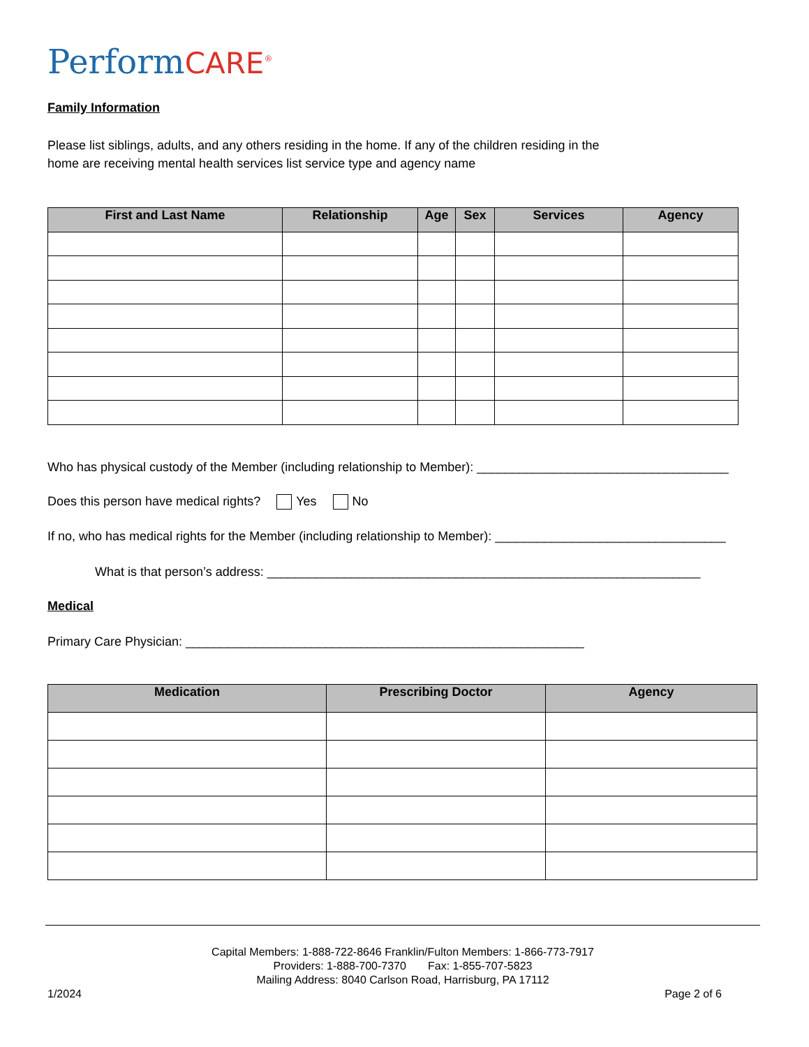PerformCARE<sup>®</sup>
Family Information
Please list siblings, adults, and any others residing in the home. If any of the children residing in the
home are receiving mental health services list service type and agency name
| First and Last Name | Relationship | Age | Sex | Services | Agency |
| --- | --- | --- | --- | --- | --- |
Who has physical custody of the Member (including relationship to Member): ____________________________________
Does this person have medical rights? Yes No
If no, who has medical rights for the Member (including relationship to Member): _________________________________
What is that person’s address: ______________________________________________________________
Medical
Primary Care Physician: _________________________________________________________
| Medication | Prescribing Doctor | Agency |
| --- | --- | --- |
Capital Members: 1-888-722-8646 Franklin/Fulton Members: 1-866-773-7917
Providers: 1-888-700-7370 Fax: 1-855-707-5823
Mailing Address: 8040 Carlson Road, Harrisburg, PA 17112
1/2024 Page 2 of 6